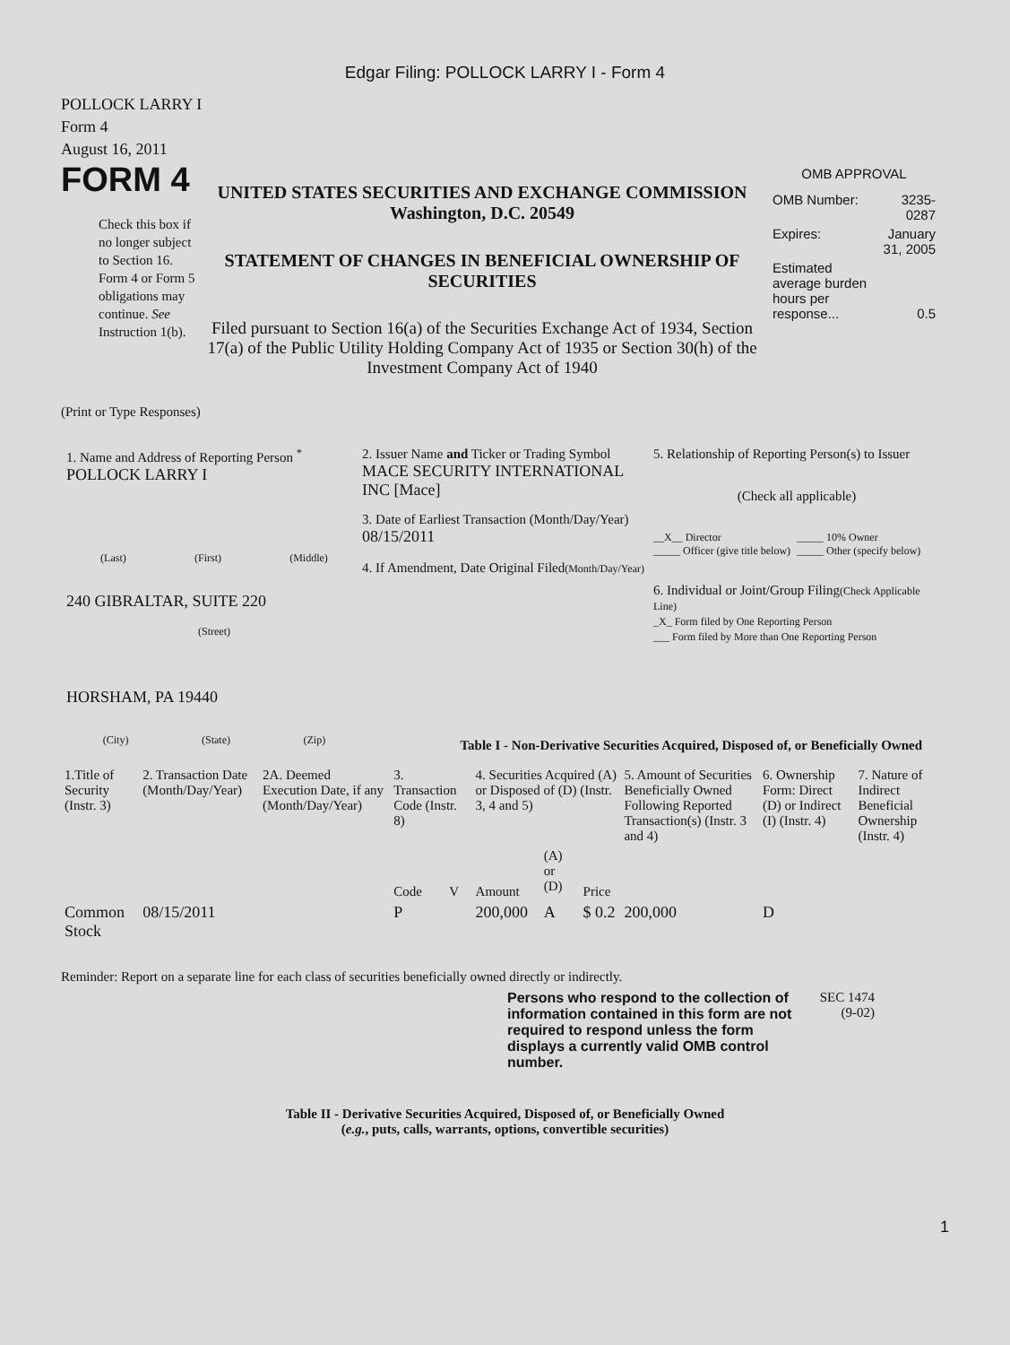Edgar Filing: POLLOCK LARRY I - Form 4
POLLOCK LARRY I
Form 4
August 16, 2011
FORM 4
Check this box if no longer subject to Section 16. Form 4 or Form 5 obligations may continue. See Instruction 1(b).
UNITED STATES SECURITIES AND EXCHANGE COMMISSION
Washington, D.C. 20549
STATEMENT OF CHANGES IN BENEFICIAL OWNERSHIP OF SECURITIES
Filed pursuant to Section 16(a) of the Securities Exchange Act of 1934, Section 17(a) of the Public Utility Holding Company Act of 1935 or Section 30(h) of the Investment Company Act of 1940
OMB APPROVAL
| OMB Number: | 3235-0287 |
| Expires: | January 31, 2005 |
| Estimated average burden hours per response... | 0.5 |
(Print or Type Responses)
1. Name and Address of Reporting Person <sup>*</sup>
POLLOCK LARRY I
(Last) (First) (Middle)
240 GIBRALTAR, SUITE 220
(Street)
HORSHAM, PA 19440
(City) (State) (Zip)
2. Issuer Name and Ticker or Trading Symbol
MACE SECURITY INTERNATIONAL INC [Mace]
3. Date of Earliest Transaction (Month/Day/Year)
08/15/2011
4. If Amendment, Date Original Filed(Month/Day/Year)
5. Relationship of Reporting Person(s) to Issuer
(Check all applicable)
__X__ Director
_____ Officer (give title below)
_____ 10% Owner
_____ Other (specify below)
6. Individual or Joint/Group Filing(Check Applicable Line)
_X_ Form filed by One Reporting Person
___ Form filed by More than One Reporting Person
Table I - Non-Derivative Securities Acquired, Disposed of, or Beneficially Owned
| 1.Title of Security (Instr. 3) | 2. Transaction Date (Month/Day/Year) | 2A. Deemed Execution Date, if any (Month/Day/Year) | 3. Transaction Code (Instr. 8) | | 4. Securities Acquired (A) or Disposed of (D) (Instr. 3, 4 and 5) | | | 5. Amount of Securities Beneficially Owned Following Reported Transaction(s) (Instr. 3 and 4) | 6. Ownership Form: Direct (D) or Indirect (I) (Instr. 4) | 7. Nature of Indirect Beneficial Ownership (Instr. 4) |
| --- | --- | --- | --- | --- | --- | --- | --- | --- | --- | --- |
| | | | Code | V | Amount | (A) or (D) | Price | | | |
| Common Stock | 08/15/2011 | | P | | 200,000 | A | $ 0.2 | 200,000 | D | |
Reminder: Report on a separate line for each class of securities beneficially owned directly or indirectly.
Persons who respond to the collection of information contained in this form are not required to respond unless the form displays a currently valid OMB control number.
SEC 1474 (9-02)
Table II - Derivative Securities Acquired, Disposed of, or Beneficially Owned
(e.g., puts, calls, warrants, options, convertible securities)
1